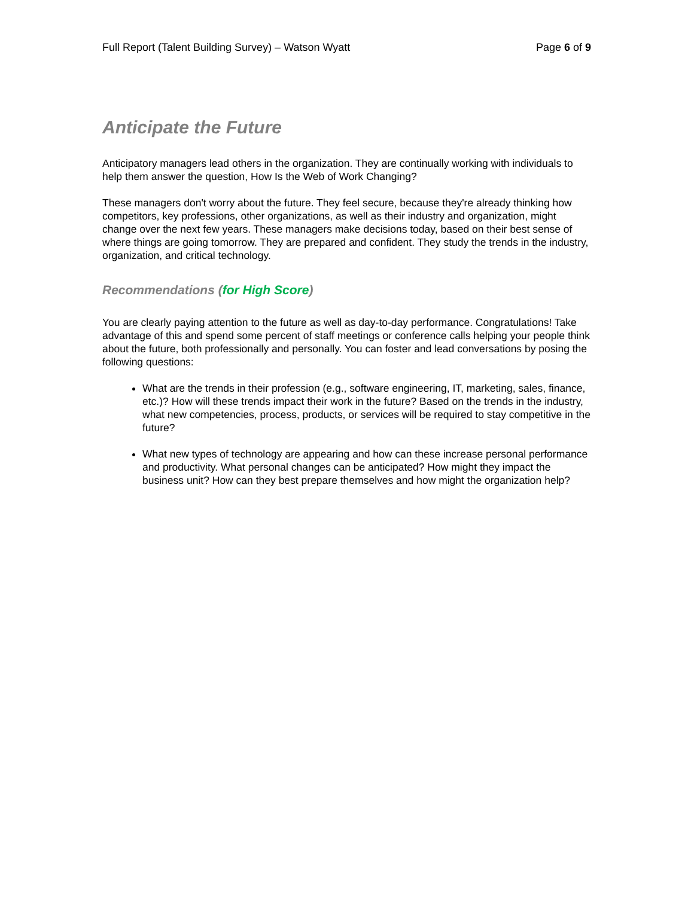Full Report (Talent Building Survey) – Watson Wyatt Page 6 of 9
Anticipate the Future
Anticipatory managers lead others in the organization. They are continually working with individuals to help them answer the question, How Is the Web of Work Changing?
These managers don't worry about the future. They feel secure, because they're already thinking how competitors, key professions, other organizations, as well as their industry and organization, might change over the next few years. These managers make decisions today, based on their best sense of where things are going tomorrow. They are prepared and confident. They study the trends in the industry, organization, and critical technology.
Recommendations (for High Score)
You are clearly paying attention to the future as well as day-to-day performance. Congratulations! Take advantage of this and spend some percent of staff meetings or conference calls helping your people think about the future, both professionally and personally. You can foster and lead conversations by posing the following questions:
What are the trends in their profession (e.g., software engineering, IT, marketing, sales, finance, etc.)? How will these trends impact their work in the future? Based on the trends in the industry, what new competencies, process, products, or services will be required to stay competitive in the future?
What new types of technology are appearing and how can these increase personal performance and productivity. What personal changes can be anticipated? How might they impact the business unit? How can they best prepare themselves and how might the organization help?